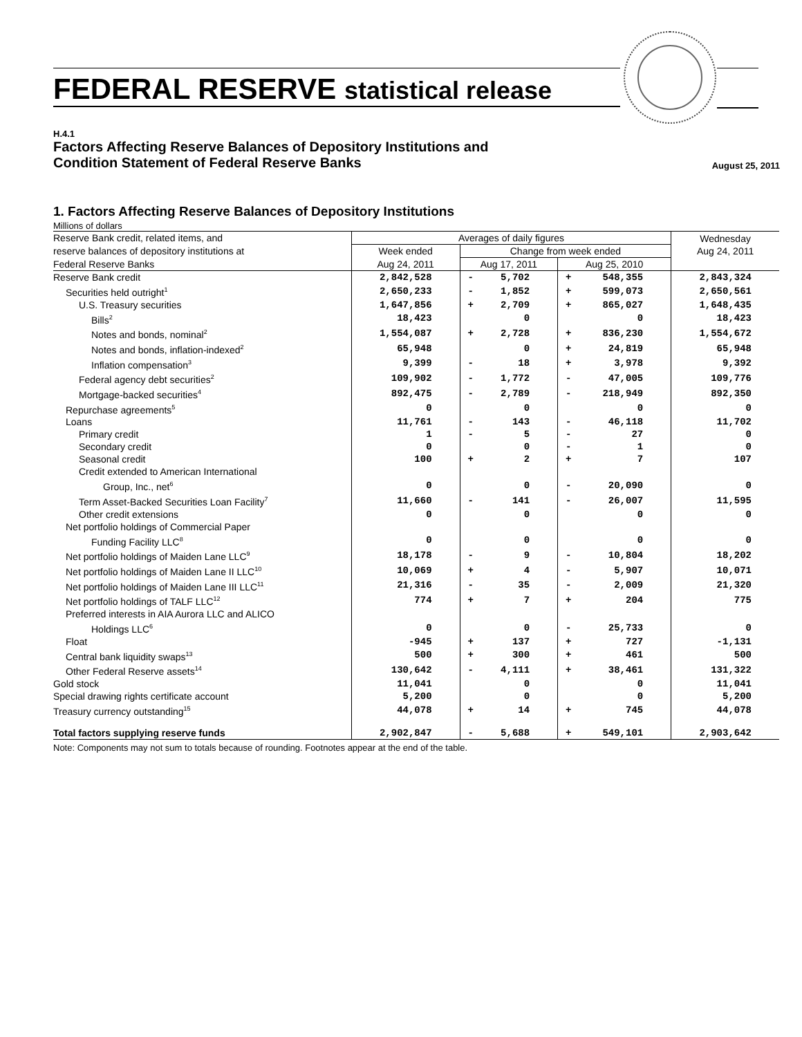FEDERAL RESERVE statistical release
H.4.1
Factors Affecting Reserve Balances of Depository Institutions and
Condition Statement of Federal Reserve Banks
August 25, 2011
1. Factors Affecting Reserve Balances of Depository Institutions
Millions of dollars
| Reserve Bank credit, related items, and | Averages of daily figures | | | | | Wednesday Aug 24, 2011 |
| reserve balances of depository institutions at | Week ended | Change from week ended | | | | |
| Federal Reserve Banks | Aug 24, 2011 | Aug 17, 2011 | | Aug 25, 2010 | | |
| Reserve Bank credit | 2,842,528 | - | 5,702 | + | 548,355 | 2,843,324 |
| Securities held outright<sup>1</sup> | 2,650,233 | - | 1,852 | + | 599,073 | 2,650,561 |
| U.S. Treasury securities | 1,647,856 | + | 2,709 | + | 865,027 | 1,648,435 |
| Bills<sup>2</sup> | 18,423 | | 0 | | 0 | 18,423 |
| Notes and bonds, nominal<sup>2</sup> | 1,554,087 | + | 2,728 | + | 836,230 | 1,554,672 |
| Notes and bonds, inflation-indexed<sup>2</sup> | 65,948 | | 0 | + | 24,819 | 65,948 |
| Inflation compensation<sup>3</sup> | 9,399 | - | 18 | + | 3,978 | 9,392 |
| Federal agency debt securities<sup>2</sup> | 109,902 | - | 1,772 | - | 47,005 | 109,776 |
| Mortgage-backed securities<sup>4</sup> | 892,475 | - | 2,789 | - | 218,949 | 892,350 |
| Repurchase agreements<sup>5</sup> | 0 | | 0 | | 0 | 0 |
| Loans | 11,761 | - | 143 | - | 46,118 | 11,702 |
| Primary credit | 1 | - | 5 | - | 27 | 0 |
| Secondary credit | 0 | | 0 | - | 1 | 0 |
| Seasonal credit | 100 | + | 2 | + | 7 | 107 |
| Credit extended to American International | | | | | | |
| Group, Inc., net<sup>6</sup> | 0 | | 0 | - | 20,090 | 0 |
| Term Asset-Backed Securities Loan Facility<sup>7</sup> | 11,660 | - | 141 | - | 26,007 | 11,595 |
| Other credit extensions | 0 | | 0 | | 0 | 0 |
| Net portfolio holdings of Commercial Paper | | | | | | |
| Funding Facility LLC<sup>8</sup> | 0 | | 0 | | 0 | 0 |
| Net portfolio holdings of Maiden Lane LLC<sup>9</sup> | 18,178 | - | 9 | - | 10,804 | 18,202 |
| Net portfolio holdings of Maiden Lane II LLC<sup>10</sup> | 10,069 | + | 4 | - | 5,907 | 10,071 |
| Net portfolio holdings of Maiden Lane III LLC<sup>11</sup> | 21,316 | - | 35 | - | 2,009 | 21,320 |
| Net portfolio holdings of TALF LLC<sup>12</sup> | 774 | + | 7 | + | 204 | 775 |
| Preferred interests in AIA Aurora LLC and ALICO | | | | | | |
| Holdings LLC<sup>6</sup> | 0 | | 0 | - | 25,733 | 0 |
| Float | -945 | + | 137 | + | 727 | -1,131 |
| Central bank liquidity swaps<sup>13</sup> | 500 | + | 300 | + | 461 | 500 |
| Other Federal Reserve assets<sup>14</sup> | 130,642 | - | 4,111 | + | 38,461 | 131,322 |
| Gold stock | 11,041 | | 0 | | 0 | 11,041 |
| Special drawing rights certificate account | 5,200 | | 0 | | 0 | 5,200 |
| Treasury currency outstanding<sup>15</sup> | 44,078 | + | 14 | + | 745 | 44,078 |
| Total factors supplying reserve funds | 2,902,847 | - | 5,688 | + | 549,101 | 2,903,642 |
Note: Components may not sum to totals because of rounding. Footnotes appear at the end of the table.